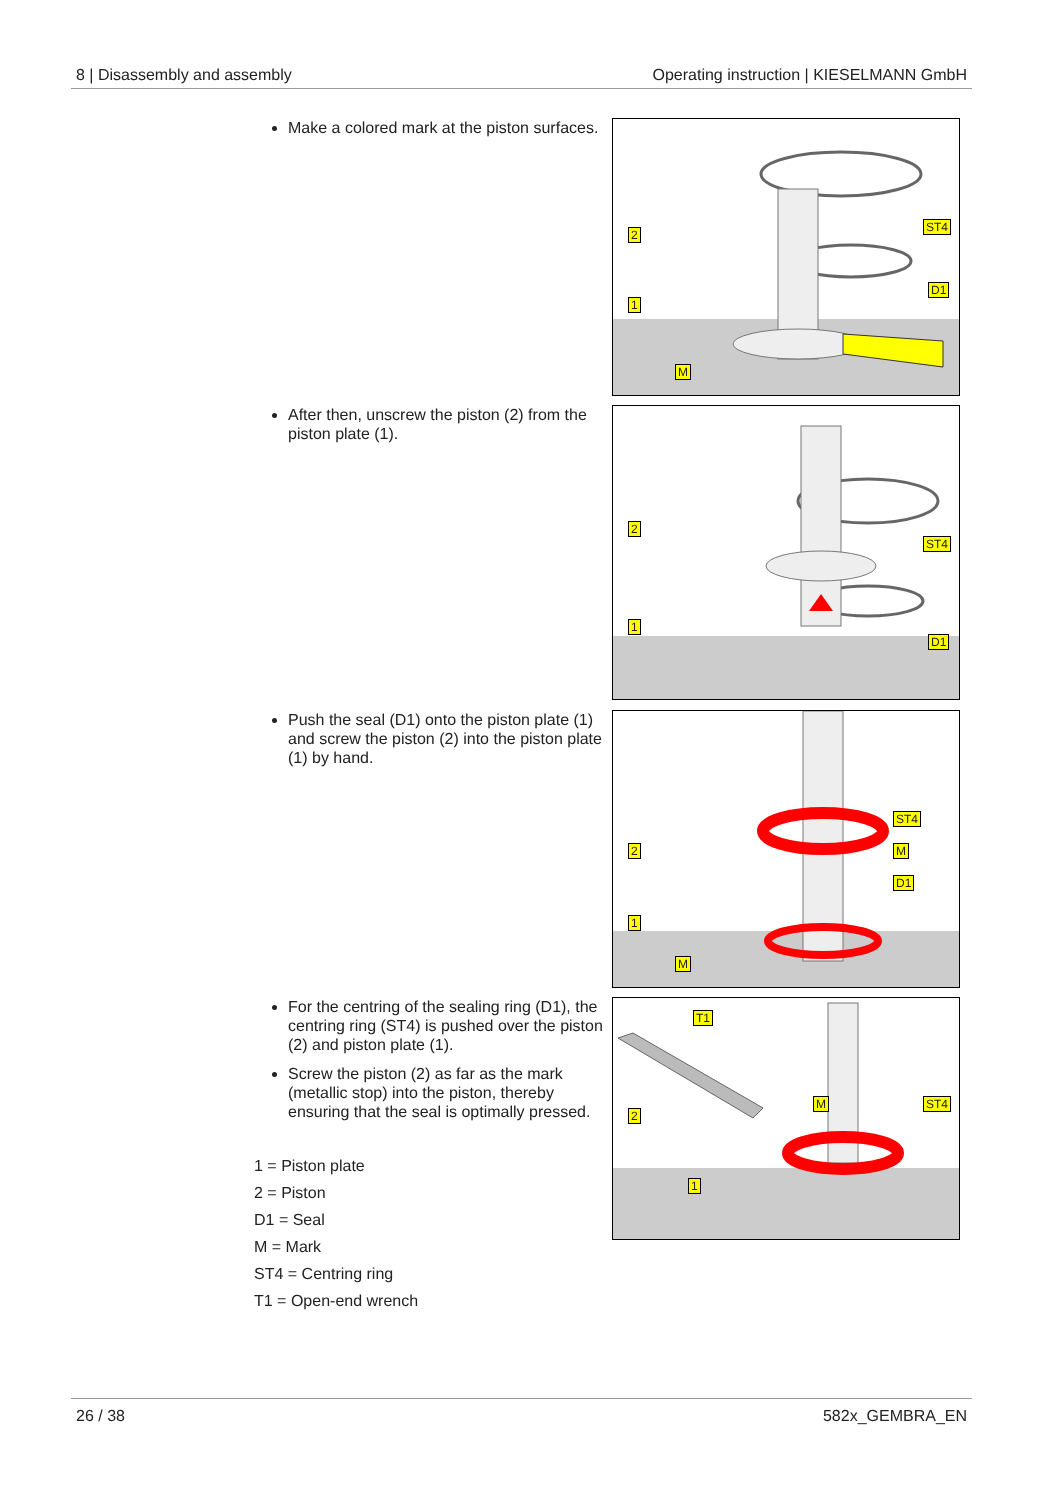8 | Disassembly and assembly Operating instruction | KIESELMANN GmbH
Make a colored mark at the piston surfaces.
2
1
ST4
D1
M
After then, unscrew the piston (2) from the piston plate (1).
2
1
ST4
D1
Push the seal (D1) onto the piston plate (1) and screw the piston (2) into the piston plate (1) by hand.
ST4
M
D1
2
1
M
For the centring of the sealing ring (D1), the centring ring (ST4) is pushed over the piston (2) and piston plate (1).
Screw the piston (2) as far as the mark (metallic stop) into the piston, thereby ensuring that the seal is optimally pressed.
T1
2
M ST4
1
1 = Piston plate
2 = Piston
D1 = Seal
M = Mark
ST4 = Centring ring
T1 = Open-end wrench
26 / 38 582x_GEMBRA_EN